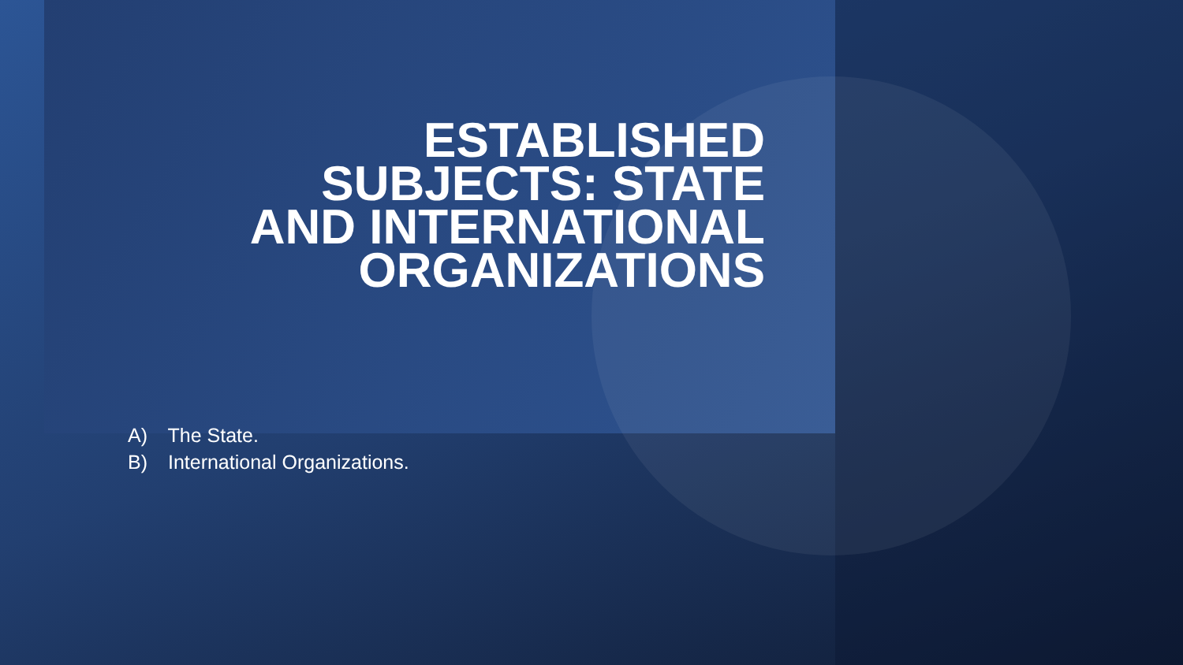ESTABLISHED
SUBJECTS: STATE
AND INTERNATIONAL
ORGANIZATIONS
A) The State.
B) International Organizations.